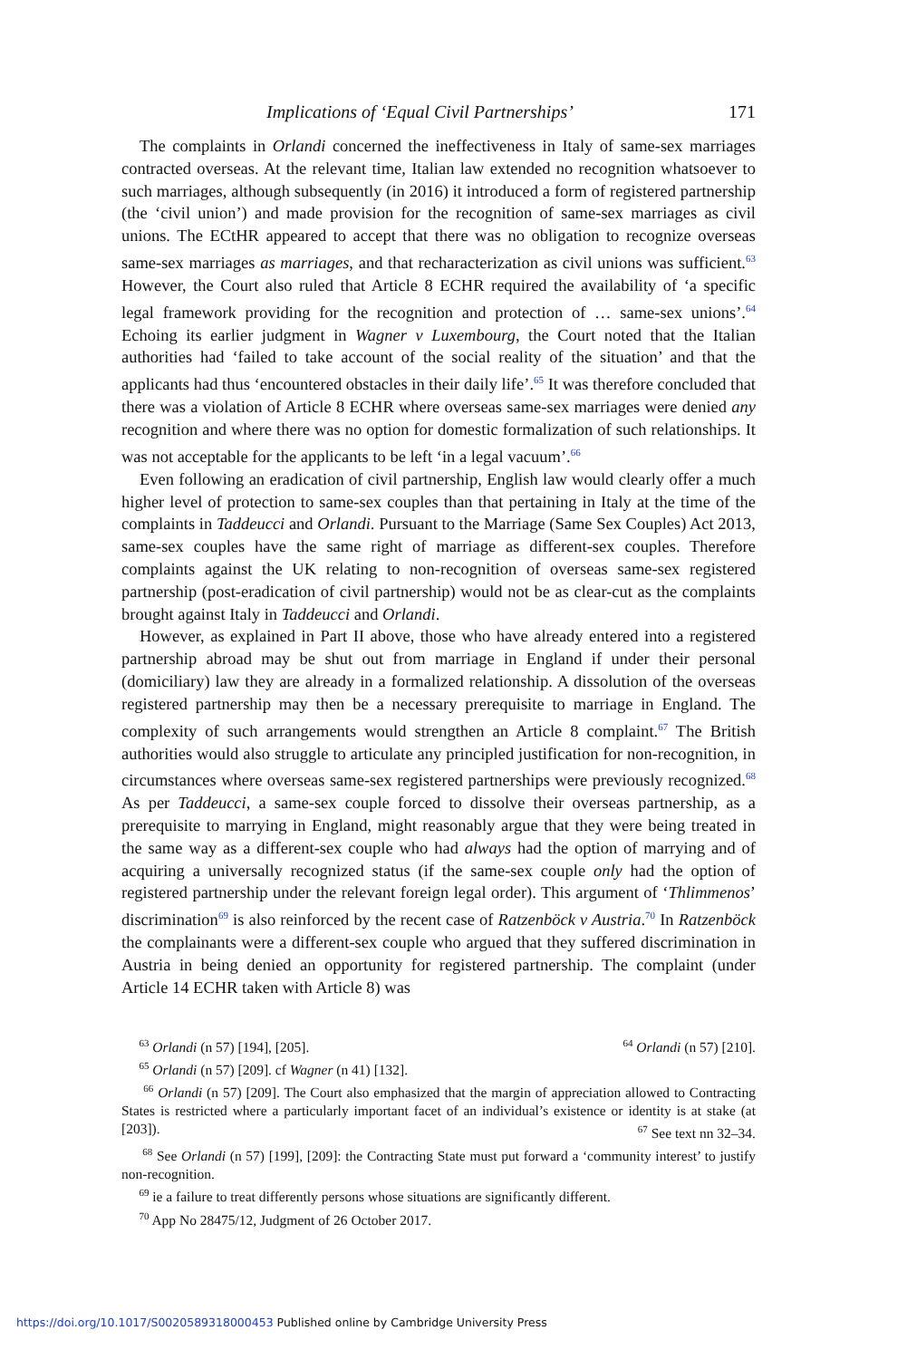Implications of ‘Equal Civil Partnerships’ 171
The complaints in Orlandi concerned the ineffectiveness in Italy of same-sex marriages contracted overseas. At the relevant time, Italian law extended no recognition whatsoever to such marriages, although subsequently (in 2016) it introduced a form of registered partnership (the ‘civil union’) and made provision for the recognition of same-sex marriages as civil unions. The ECtHR appeared to accept that there was no obligation to recognize overseas same-sex marriages as marriages, and that recharacterization as civil unions was sufficient.<sup>63</sup> However, the Court also ruled that Article 8 ECHR required the availability of ‘a specific legal framework providing for the recognition and protection of … same-sex unions’.<sup>64</sup> Echoing its earlier judgment in Wagner v Luxembourg, the Court noted that the Italian authorities had ‘failed to take account of the social reality of the situation’ and that the applicants had thus ‘encountered obstacles in their daily life’.<sup>65</sup> It was therefore concluded that there was a violation of Article 8 ECHR where overseas same-sex marriages were denied any recognition and where there was no option for domestic formalization of such relationships. It was not acceptable for the applicants to be left ‘in a legal vacuum’.<sup>66</sup>
Even following an eradication of civil partnership, English law would clearly offer a much higher level of protection to same-sex couples than that pertaining in Italy at the time of the complaints in Taddeucci and Orlandi. Pursuant to the Marriage (Same Sex Couples) Act 2013, same-sex couples have the same right of marriage as different-sex couples. Therefore complaints against the UK relating to non-recognition of overseas same-sex registered partnership (post-eradication of civil partnership) would not be as clear-cut as the complaints brought against Italy in Taddeucci and Orlandi.
However, as explained in Part II above, those who have already entered into a registered partnership abroad may be shut out from marriage in England if under their personal (domiciliary) law they are already in a formalized relationship. A dissolution of the overseas registered partnership may then be a necessary prerequisite to marriage in England. The complexity of such arrangements would strengthen an Article 8 complaint.<sup>67</sup> The British authorities would also struggle to articulate any principled justification for non-recognition, in circumstances where overseas same-sex registered partnerships were previously recognized.<sup>68</sup> As per Taddeucci, a same-sex couple forced to dissolve their overseas partnership, as a prerequisite to marrying in England, might reasonably argue that they were being treated in the same way as a different-sex couple who had always had the option of marrying and of acquiring a universally recognized status (if the same-sex couple only had the option of registered partnership under the relevant foreign legal order). This argument of ‘Thlimmenos’ discrimination<sup>69</sup> is also reinforced by the recent case of Ratzenböck v Austria.<sup>70</sup> In Ratzenböck the complainants were a different-sex couple who argued that they suffered discrimination in Austria in being denied an opportunity for registered partnership. The complaint (under Article 14 ECHR taken with Article 8) was
<sup>63</sup> Orlandi (n 57) [194], [205]. <sup>64</sup> Orlandi (n 57) [210].
<sup>65</sup> Orlandi (n 57) [209]. cf Wagner (n 41) [132].
<sup>66</sup> Orlandi (n 57) [209]. The Court also emphasized that the margin of appreciation allowed to Contracting States is restricted where a particularly important facet of an individual’s existence or identity is at stake (at [203]).
<sup>67</sup> See text nn 32–34.
<sup>68</sup> See Orlandi (n 57) [199], [209]: the Contracting State must put forward a ‘community interest’ to justify non-recognition.
<sup>69</sup> ie a failure to treat differently persons whose situations are significantly different.
<sup>70</sup> App No 28475/12, Judgment of 26 October 2017.
https://doi.org/10.1017/S0020589318000453 Published online by Cambridge University Press